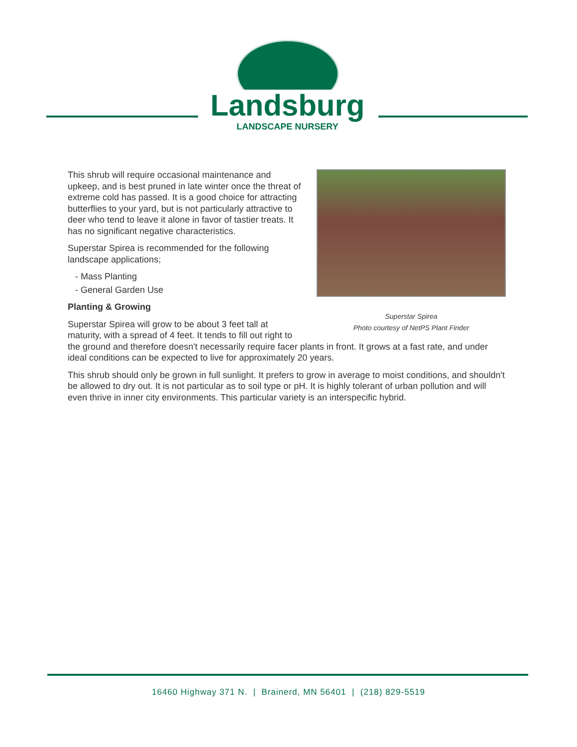Landsburg
LANDSCAPE NURSERY
Superstar Spirea
Photo courtesy of NetPS Plant Finder
This shrub will require occasional maintenance and upkeep, and is best pruned in late winter once the threat of extreme cold has passed. It is a good choice for attracting butterflies to your yard, but is not particularly attractive to deer who tend to leave it alone in favor of tastier treats. It has no significant negative characteristics.
Superstar Spirea is recommended for the following landscape applications;
- Mass Planting
- General Garden Use
Planting & Growing
Superstar Spirea will grow to be about 3 feet tall at maturity, with a spread of 4 feet. It tends to fill out right to the ground and therefore doesn't necessarily require facer plants in front. It grows at a fast rate, and under ideal conditions can be expected to live for approximately 20 years.
This shrub should only be grown in full sunlight. It prefers to grow in average to moist conditions, and shouldn't be allowed to dry out. It is not particular as to soil type or pH. It is highly tolerant of urban pollution and will even thrive in inner city environments. This particular variety is an interspecific hybrid.
16460 Highway 371 N. | Brainerd, MN 56401 | (218) 829-5519